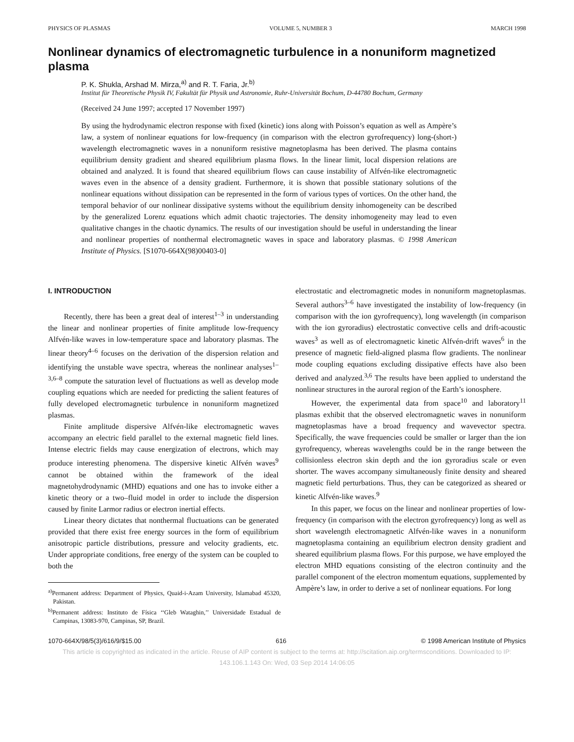PHYSICS OF PLASMAS VOLUME 5, NUMBER 3 MARCH 1998
Nonlinear dynamics of electromagnetic turbulence in a nonuniform magnetized plasma
P. K. Shukla, Arshad M. Mirza,<sup>a)</sup> and R. T. Faria, Jr.<sup>b)</sup>
Institut für Theoretische Physik IV, Fakultät für Physik und Astronomie, Ruhr-Universität Bochum, D-44780 Bochum, Germany
(Received 24 June 1997; accepted 17 November 1997)
By using the hydrodynamic electron response with fixed (kinetic) ions along with Poisson’s equation as well as Ampère’s law, a system of nonlinear equations for low-frequency (in comparison with the electron gyrofrequency) long-(short-) wavelength electromagnetic waves in a nonuniform resistive magnetoplasma has been derived. The plasma contains equilibrium density gradient and sheared equilibrium plasma flows. In the linear limit, local dispersion relations are obtained and analyzed. It is found that sheared equilibrium flows can cause instability of Alfvén-like electromagnetic waves even in the absence of a density gradient. Furthermore, it is shown that possible stationary solutions of the nonlinear equations without dissipation can be represented in the form of various types of vortices. On the other hand, the temporal behavior of our nonlinear dissipative systems without the equilibrium density inhomogeneity can be described by the generalized Lorenz equations which admit chaotic trajectories. The density inhomogeneity may lead to even qualitative changes in the chaotic dynamics. The results of our investigation should be useful in understanding the linear and nonlinear properties of nonthermal electromagnetic waves in space and laboratory plasmas. © 1998 American Institute of Physics. [S1070-664X(98)00403-0]
I. INTRODUCTION
Recently, there has been a great deal of interest<sup>1–3</sup> in understanding the linear and nonlinear properties of finite amplitude low-frequency Alfvén-like waves in low-temperature space and laboratory plasmas. The linear theory<sup>4–6</sup> focuses on the derivation of the dispersion relation and identifying the unstable wave spectra, whereas the nonlinear analyses<sup>1–3,6–8</sup> compute the saturation level of fluctuations as well as develop mode coupling equations which are needed for predicting the salient features of fully developed electromagnetic turbulence in nonuniform magnetized plasmas.
Finite amplitude dispersive Alfvén-like electromagnetic waves accompany an electric field parallel to the external magnetic field lines. Intense electric fields may cause energization of electrons, which may produce interesting phenomena. The dispersive kinetic Alfvén waves<sup>9</sup> cannot be obtained within the framework of the ideal magnetohydrodynamic (MHD) equations and one has to invoke either a kinetic theory or a two–fluid model in order to include the dispersion caused by finite Larmor radius or electron inertial effects.
Linear theory dictates that nonthermal fluctuations can be generated provided that there exist free energy sources in the form of equilibrium anisotropic particle distributions, pressure and velocity gradients, etc. Under appropriate conditions, free energy of the system can be coupled to both the
<sup>a)</sup> Permanent address: Department of Physics, Quaid-i-Azam University, Islamabad 45320, Pakistan.
<sup>b)</sup> Permanent address: Instituto de Física ‘‘Gleb Wataghin,’’ Universidade Estadual de Campinas, 13083-970, Campinas, SP, Brazil.
electrostatic and electromagnetic modes in nonuniform magnetoplasmas. Several authors<sup>3–6</sup> have investigated the instability of low-frequency (in comparison with the ion gyrofrequency), long wavelength (in comparison with the ion gyroradius) electrostatic convective cells and drift-acoustic waves<sup>3</sup> as well as of electromagnetic kinetic Alfvén-drift waves<sup>6</sup> in the presence of magnetic field-aligned plasma flow gradients. The nonlinear mode coupling equations excluding dissipative effects have also been derived and analyzed.<sup>3,6</sup> The results have been applied to understand the nonlinear structures in the auroral region of the Earth’s ionosphere.
However, the experimental data from space<sup>10</sup> and laboratory<sup>11</sup> plasmas exhibit that the observed electromagnetic waves in nonuniform magnetoplasmas have a broad frequency and wavevector spectra. Specifically, the wave frequencies could be smaller or larger than the ion gyrofrequency, whereas wavelengths could be in the range between the collisionless electron skin depth and the ion gyroradius scale or even shorter. The waves accompany simultaneously finite density and sheared magnetic field perturbations. Thus, they can be categorized as sheared or kinetic Alfvén-like waves.<sup>9</sup>
In this paper, we focus on the linear and nonlinear properties of low-frequency (in comparison with the electron gyrofrequency) long as well as short wavelength electromagnetic Alfvén-like waves in a nonuniform magnetoplasma containing an equilibrium electron density gradient and sheared equilibrium plasma flows. For this purpose, we have employed the electron MHD equations consisting of the electron continuity and the parallel component of the electron momentum equations, supplemented by Ampère’s law, in order to derive a set of nonlinear equations. For long
1070-664X/98/5(3)/616/9/$15.00 616 © 1998 American Institute of Physics
This article is copyrighted as indicated in the article. Reuse of AIP content is subject to the terms at: http://scitation.aip.org/termsconditions. Downloaded to IP:
143.106.1.143 On: Wed, 03 Sep 2014 14:06:05